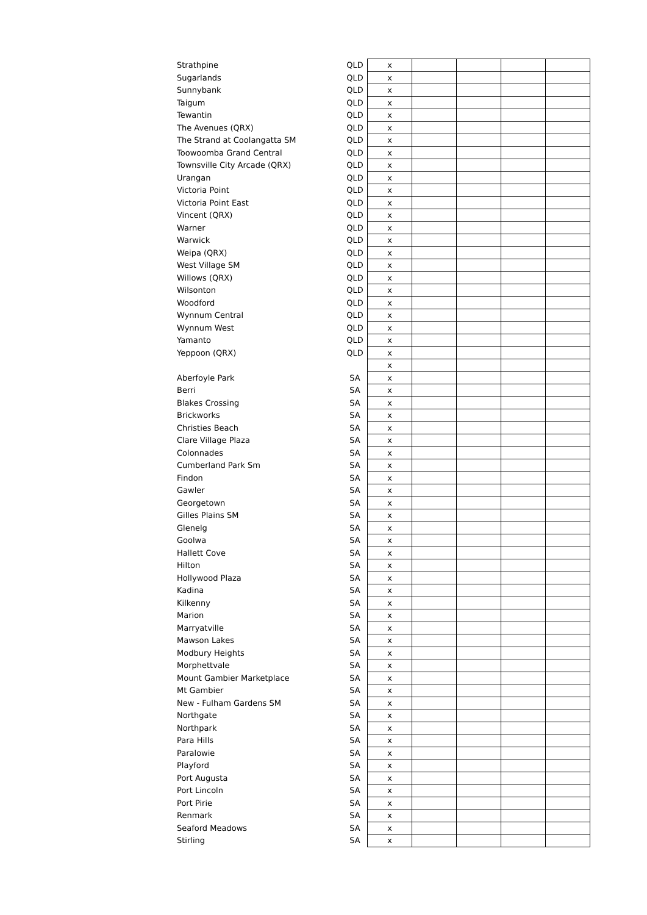| Strathpine | QLD | x | | | | |
| Sugarlands | QLD | x | | | | |
| Sunnybank | QLD | x | | | | |
| Taigum | QLD | x | | | | |
| Tewantin | QLD | x | | | | |
| The Avenues (QRX) | QLD | x | | | | |
| The Strand at Coolangatta SM | QLD | x | | | | |
| Toowoomba Grand Central | QLD | x | | | | |
| Townsville City Arcade (QRX) | QLD | x | | | | |
| Urangan | QLD | x | | | | |
| Victoria Point | QLD | x | | | | |
| Victoria Point East | QLD | x | | | | |
| Vincent (QRX) | QLD | x | | | | |
| Warner | QLD | x | | | | |
| Warwick | QLD | x | | | | |
| Weipa (QRX) | QLD | x | | | | |
| West Village SM | QLD | x | | | | |
| Willows (QRX) | QLD | x | | | | |
| Wilsonton | QLD | x | | | | |
| Woodford | QLD | x | | | | |
| Wynnum Central | QLD | x | | | | |
| Wynnum West | QLD | x | | | | |
| Yamanto | QLD | x | | | | |
| Yeppoon (QRX) | QLD | x | | | | |
| | | x | | | | |
| Aberfoyle Park | SA | x | | | | |
| Berri | SA | x | | | | |
| Blakes Crossing | SA | x | | | | |
| Brickworks | SA | x | | | | |
| Christies Beach | SA | x | | | | |
| Clare Village Plaza | SA | x | | | | |
| Colonnades | SA | x | | | | |
| Cumberland Park Sm | SA | x | | | | |
| Findon | SA | x | | | | |
| Gawler | SA | x | | | | |
| Georgetown | SA | x | | | | |
| Gilles Plains SM | SA | x | | | | |
| Glenelg | SA | x | | | | |
| Goolwa | SA | x | | | | |
| Hallett Cove | SA | x | | | | |
| Hilton | SA | x | | | | |
| Hollywood Plaza | SA | x | | | | |
| Kadina | SA | x | | | | |
| Kilkenny | SA | x | | | | |
| Marion | SA | x | | | | |
| Marryatville | SA | x | | | | |
| Mawson Lakes | SA | x | | | | |
| Modbury Heights | SA | x | | | | |
| Morphettvale | SA | x | | | | |
| Mount Gambier Marketplace | SA | x | | | | |
| Mt Gambier | SA | x | | | | |
| New - Fulham Gardens SM | SA | x | | | | |
| Northgate | SA | x | | | | |
| Northpark | SA | x | | | | |
| Para Hills | SA | x | | | | |
| Paralowie | SA | x | | | | |
| Playford | SA | x | | | | |
| Port Augusta | SA | x | | | | |
| Port Lincoln | SA | x | | | | |
| Port Pirie | SA | x | | | | |
| Renmark | SA | x | | | | |
| Seaford Meadows | SA | x | | | | |
| Stirling | SA | x | | | | |